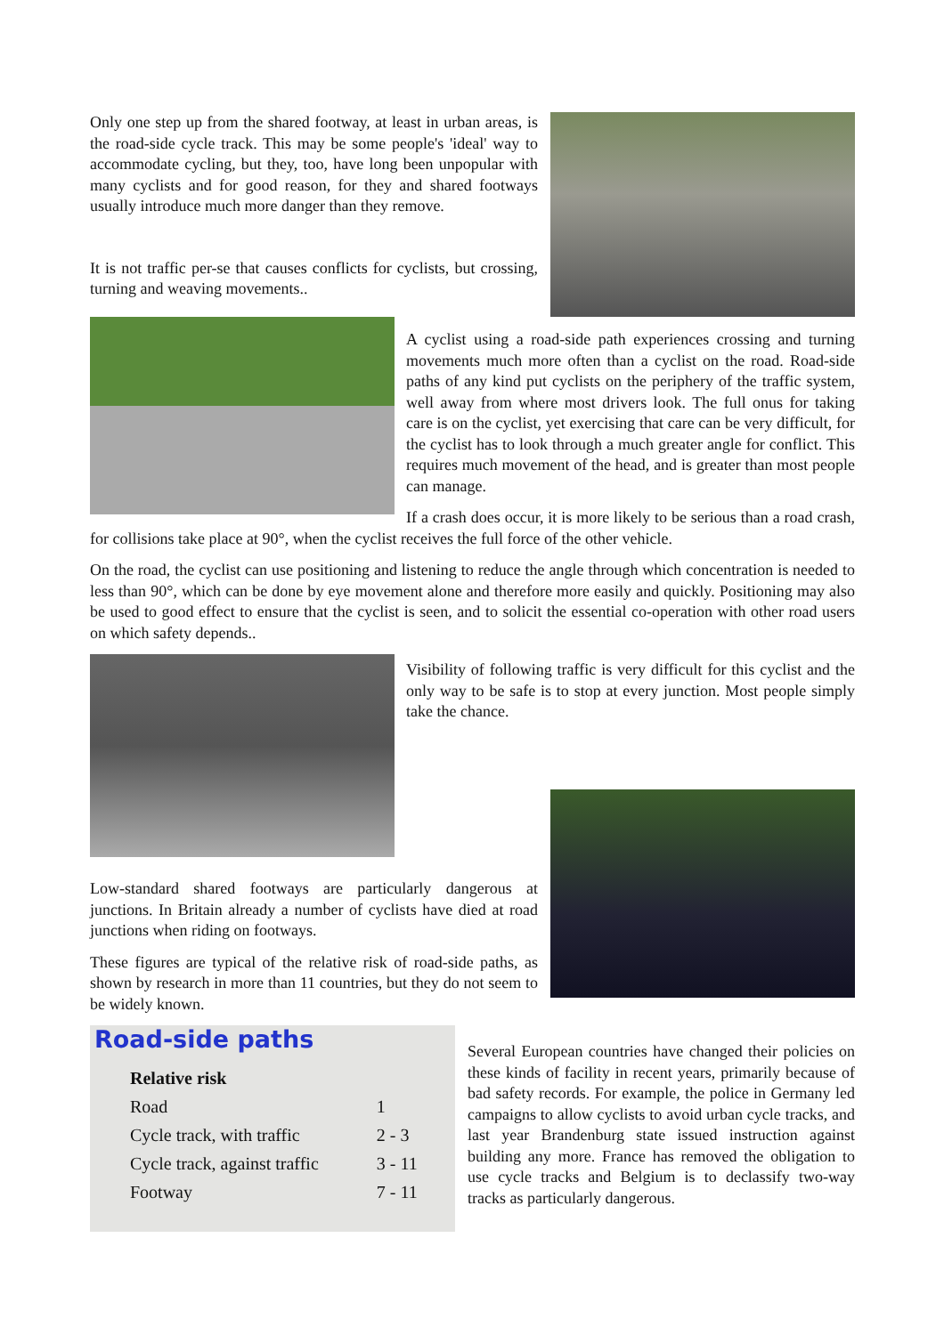Only one step up from the shared footway, at least in urban areas, is the road-side cycle track. This may be some people's 'ideal' way to accommodate cycling, but they, too, have long been unpopular with many cyclists and for good reason, for they and shared footways usually introduce much more danger than they remove.
It is not traffic per-se that causes conflicts for cyclists, but crossing, turning and weaving movements..
A cyclist using a road-side path experiences crossing and turning movements much more often than a cyclist on the road. Road-side paths of any kind put cyclists on the periphery of the traffic system, well away from where most drivers look. The full onus for taking care is on the cyclist, yet exercising that care can be very difficult, for the cyclist has to look through a much greater angle for conflict. This requires much movement of the head, and is greater than most people can manage.
If a crash does occur, it is more likely to be serious than a road crash, for collisions take place at 90°, when the cyclist receives the full force of the other vehicle.
On the road, the cyclist can use positioning and listening to reduce the angle through which concentration is needed to less than 90°, which can be done by eye movement alone and therefore more easily and quickly. Positioning may also be used to good effect to ensure that the cyclist is seen, and to solicit the essential co-operation with other road users on which safety depends..
Visibility of following traffic is very difficult for this cyclist and the only way to be safe is to stop at every junction. Most people simply take the chance.
Low-standard shared footways are particularly dangerous at junctions. In Britain already a number of cyclists have died at road junctions when riding on footways.
These figures are typical of the relative risk of road-side paths, as shown by research in more than 11 countries, but they do not seem to be widely known.
Road-side paths
| Relative risk | |
| --- | --- |
| Road | 1 |
| Cycle track, with traffic | 2 - 3 |
| Cycle track, against traffic | 3 - 11 |
| Footway | 7 - 11 |
Several European countries have changed their policies on these kinds of facility in recent years, primarily because of bad safety records. For example, the police in Germany led campaigns to allow cyclists to avoid urban cycle tracks, and last year Brandenburg state issued instruction against building any more. France has removed the obligation to use cycle tracks and Belgium is to declassify two-way tracks as particularly dangerous.